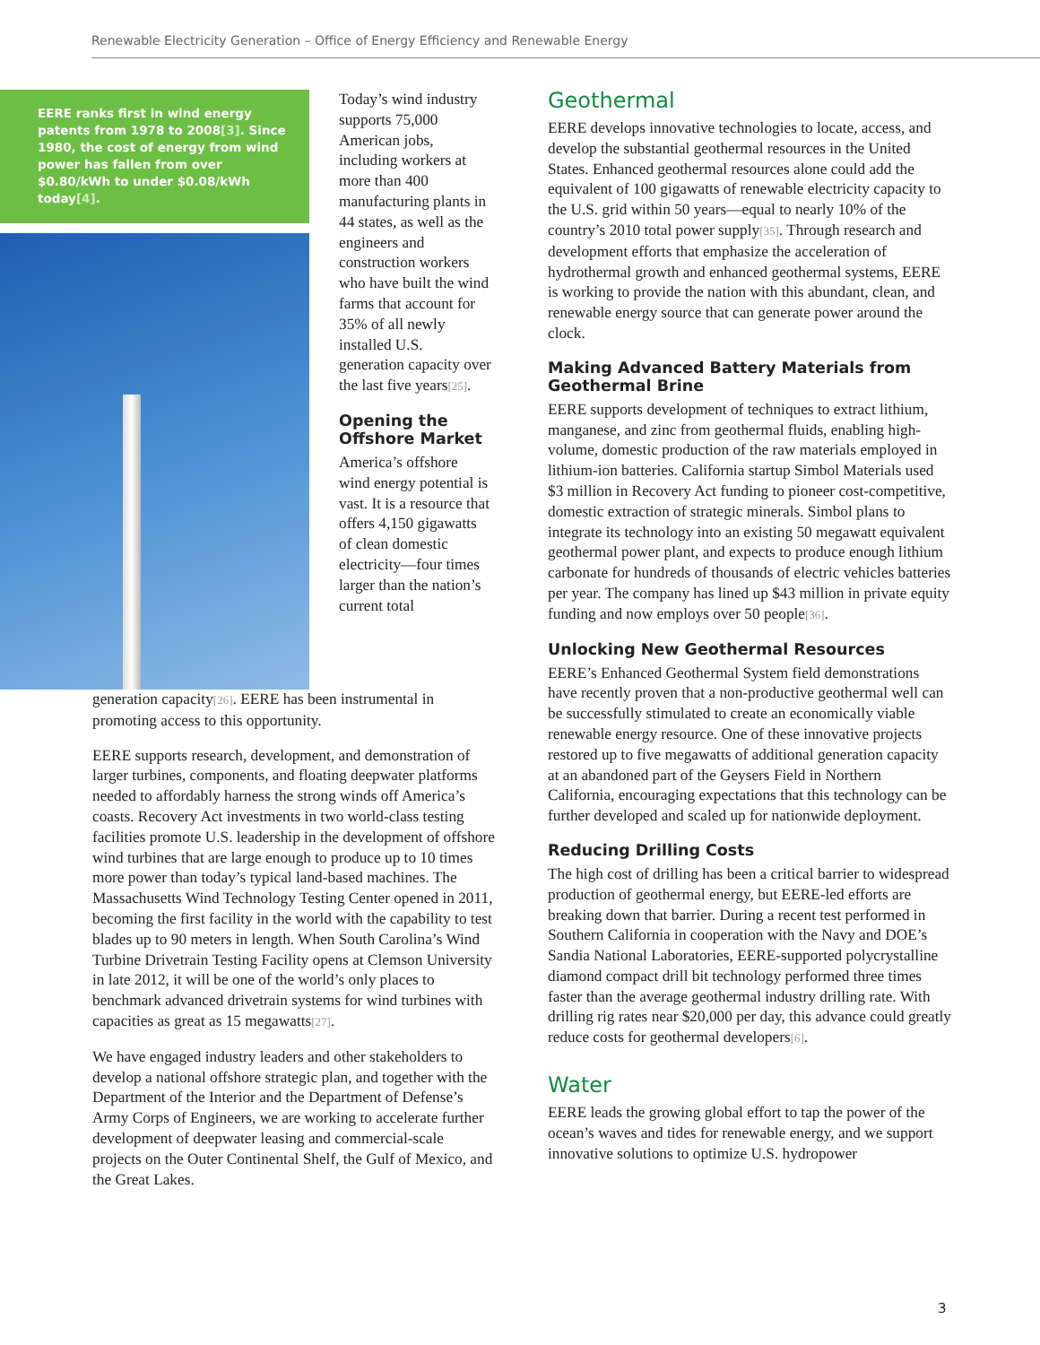Renewable Electricity Generation – Office of Energy Efficiency and Renewable Energy
EERE ranks first in wind energy patents from 1978 to 2008[3]. Since 1980, the cost of energy from wind power has fallen from over $0.80/kWh to under $0.08/kWh today[4].
Today’s wind industry supports 75,000 American jobs, including workers at more than 400 manufacturing plants in 44 states, as well as the engineers and construction workers who have built the wind farms that account for 35% of all newly installed U.S. generation capacity over the last five years[25].
Opening the Offshore Market
America’s offshore wind energy potential is vast. It is a resource that offers 4,150 gigawatts of clean domestic electricity—four times larger than the nation’s current total
generation capacity[26]. EERE has been instrumental in promoting access to this opportunity.
EERE supports research, development, and demonstration of larger turbines, components, and floating deepwater platforms needed to affordably harness the strong winds off America’s coasts. Recovery Act investments in two world-class testing facilities promote U.S. leadership in the development of offshore wind turbines that are large enough to produce up to 10 times more power than today’s typical land-based machines. The Massachusetts Wind Technology Testing Center opened in 2011, becoming the first facility in the world with the capability to test blades up to 90 meters in length. When South Carolina’s Wind Turbine Drivetrain Testing Facility opens at Clemson University in late 2012, it will be one of the world’s only places to benchmark advanced drivetrain systems for wind turbines with capacities as great as 15 megawatts[27].
We have engaged industry leaders and other stakeholders to develop a national offshore strategic plan, and together with the Department of the Interior and the Department of Defense’s Army Corps of Engineers, we are working to accelerate further development of deepwater leasing and commercial-scale projects on the Outer Continental Shelf, the Gulf of Mexico, and the Great Lakes.
Geothermal
EERE develops innovative technologies to locate, access, and develop the substantial geothermal resources in the United States. Enhanced geothermal resources alone could add the equivalent of 100 gigawatts of renewable electricity capacity to the U.S. grid within 50 years—equal to nearly 10% of the country’s 2010 total power supply[35]. Through research and development efforts that emphasize the acceleration of hydrothermal growth and enhanced geothermal systems, EERE is working to provide the nation with this abundant, clean, and renewable energy source that can generate power around the clock.
Making Advanced Battery Materials from Geothermal Brine
EERE supports development of techniques to extract lithium, manganese, and zinc from geothermal fluids, enabling high- volume, domestic production of the raw materials employed in lithium-ion batteries. California startup Simbol Materials used $3 million in Recovery Act funding to pioneer cost-competitive, domestic extraction of strategic minerals. Simbol plans to integrate its technology into an existing 50 megawatt equivalent geothermal power plant, and expects to produce enough lithium carbonate for hundreds of thousands of electric vehicles batteries per year. The company has lined up $43 million in private equity funding and now employs over 50 people[36].
Unlocking New Geothermal Resources
EERE’s Enhanced Geothermal System field demonstrations have recently proven that a non-productive geothermal well can be successfully stimulated to create an economically viable renewable energy resource. One of these innovative projects restored up to five megawatts of additional generation capacity at an abandoned part of the Geysers Field in Northern California, encouraging expectations that this technology can be further developed and scaled up for nationwide deployment.
Reducing Drilling Costs
The high cost of drilling has been a critical barrier to widespread production of geothermal energy, but EERE-led efforts are breaking down that barrier. During a recent test performed in Southern California in cooperation with the Navy and DOE’s Sandia National Laboratories, EERE-supported polycrystalline diamond compact drill bit technology performed three times faster than the average geothermal industry drilling rate. With drilling rig rates near $20,000 per day, this advance could greatly reduce costs for geothermal developers[6].
Water
EERE leads the growing global effort to tap the power of the ocean’s waves and tides for renewable energy, and we support innovative solutions to optimize U.S. hydropower
3